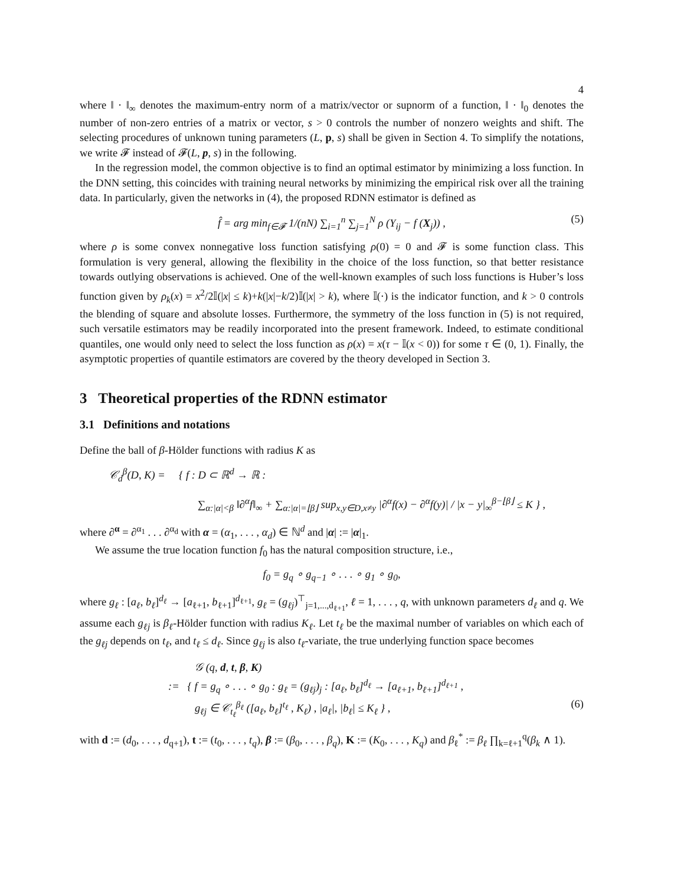4
where ‖ · ‖<sub>∞</sub> denotes the maximum-entry norm of a matrix/vector or supnorm of a function, ‖ · ‖<sub>0</sub> denotes the number of non-zero entries of a matrix or vector, s > 0 controls the number of nonzero weights and shift. The selecting procedures of unknown tuning parameters (L, p, s) shall be given in Section 4. To simplify the notations, we write 𝓕 instead of 𝓕(L, p, s) in the following.
In the regression model, the common objective is to find an optimal estimator by minimizing a loss function. In the DNN setting, this coincides with training neural networks by minimizing the empirical risk over all the training data. In particularly, given the networks in (4), the proposed RDNN estimator is defined as
f̂ = arg min<sub>f∈𝓕</sub> 1/(nN) ∑<sub>i=1</sub><sup>n</sup> ∑<sub>j=1</sub><sup>N</sup> ρ (Y<sub>ij</sub> − f (X<sub>j</sub>)) , (5)
where ρ is some convex nonnegative loss function satisfying ρ(0) = 0 and 𝓕 is some function class. This formulation is very general, allowing the flexibility in the choice of the loss function, so that better resistance towards outlying observations is achieved. One of the well-known examples of such loss functions is Huber’s loss function given by ρ<sub>k</sub>(x) = x<sup>2</sup>/2𝕀(|x| ≤ k)+k(|x|−k/2)𝕀(|x| > k), where 𝕀(·) is the indicator function, and k > 0 controls the blending of square and absolute losses. Furthermore, the symmetry of the loss function in (5) is not required, such versatile estimators may be readily incorporated into the present framework. Indeed, to estimate conditional quantiles, one would only need to select the loss function as ρ(x) = x(τ − 𝕀(x < 0)) for some τ ∈ (0, 1). Finally, the asymptotic properties of quantile estimators are covered by the theory developed in Section 3.
3 Theoretical properties of the RDNN estimator
3.1 Definitions and notations
Define the ball of β-Hölder functions with radius K as
𝒞<sub>d</sub><sup>β</sup>(D, K) = { f : D ⊂ ℝ<sup>d</sup> → ℝ :
∑<sub>α:|α|<β</sub> ‖∂<sup>α</sup>f‖<sub>∞</sub> + ∑<sub>α:|α|=⌊β⌋</sub> sup<sub>x,y∈D,x≠y</sub> |∂<sup>α</sup>f(x) − ∂<sup>α</sup>f(y)| / |x − y|<sub>∞</sub><sup>β−⌊β⌋</sup> ≤ K } ,
where ∂<sup>α</sup> = ∂<sup>α<sub>1</sub></sup> . . . ∂<sup>α<sub>d</sub></sup> with α = (α<sub>1</sub>, . . . , α<sub>d</sub>) ∈ ℕ<sup>d</sup> and |α| := |α|<sub>1</sub>.
We assume the true location function f<sub>0</sub> has the natural composition structure, i.e.,
f<sub>0</sub> = g<sub>q</sub> ∘ g<sub>q−1</sub> ∘ . . . ∘ g<sub>1</sub> ∘ g<sub>0</sub>,
where g<sub>ℓ</sub> : [a<sub>ℓ</sub>, b<sub>ℓ</sub>]<sup>d<sub>ℓ</sub></sup> → [a<sub>ℓ+1</sub>, b<sub>ℓ+1</sub>]<sup>d<sub>ℓ+1</sub></sup>, g<sub>ℓ</sub> = (g<sub>ℓj</sub>)<sup>⊤</sup><sub>j=1,...,d<sub>ℓ+1</sub></sub>, ℓ = 1, . . . , q, with unknown parameters d<sub>ℓ</sub> and q. We assume each g<sub>ℓj</sub> is β<sub>ℓ</sub>-Hölder function with radius K<sub>ℓ</sub>. Let t<sub>ℓ</sub> be the maximal number of variables on which each of the g<sub>ℓj</sub> depends on t<sub>ℓ</sub>, and t<sub>ℓ</sub> ≤ d<sub>ℓ</sub>. Since g<sub>ℓj</sub> is also t<sub>ℓ</sub>-variate, the true underlying function space becomes
𝒢 (q, d, t, β, K)
:= { f = g<sub>q</sub> ∘ . . . ∘ g<sub>0</sub> : g<sub>ℓ</sub> = (g<sub>ℓj</sub>)<sub>j</sub> : [a<sub>ℓ</sub>, b<sub>ℓ</sub>]<sup>d<sub>ℓ</sub></sup> → [a<sub>ℓ+1</sub>, b<sub>ℓ+1</sub>]<sup>d<sub>ℓ+1</sub></sup> ,
g<sub>ℓj</sub> ∈ 𝒞<sub>t<sub>ℓ</sub></sub><sup>β<sub>ℓ</sub></sup> ([a<sub>ℓ</sub>, b<sub>ℓ</sub>]<sup>t<sub>ℓ</sub></sup> , K<sub>ℓ</sub>) , |a<sub>ℓ</sub>|, |b<sub>ℓ</sub>| ≤ K<sub>ℓ</sub> } , (6)
with d := (d<sub>0</sub>, . . . , d<sub>q+1</sub>), t := (t<sub>0</sub>, . . . , t<sub>q</sub>), β := (β<sub>0</sub>, . . . , β<sub>q</sub>), K := (K<sub>0</sub>, . . . , K<sub>q</sub>) and β<sub>ℓ</sub><sup>*</sup> := β<sub>ℓ</sub> ∏<sub>k=ℓ+1</sub><sup>q</sup>(β<sub>k</sub> ∧ 1).